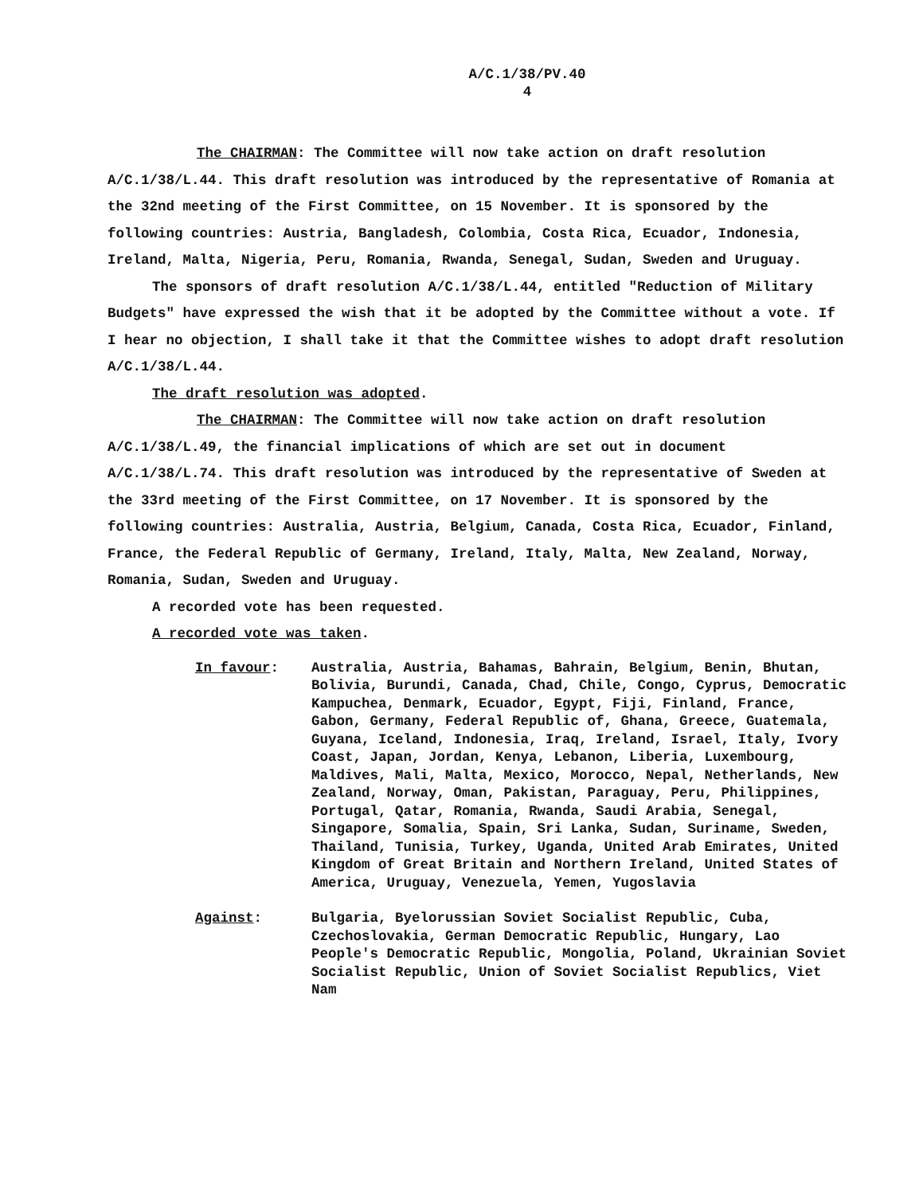A/C.1/38/PV.40
4
The CHAIRMAN: The Committee will now take action on draft resolution A/C.1/38/L.44. This draft resolution was introduced by the representative of Romania at the 32nd meeting of the First Committee, on 15 November. It is sponsored by the following countries: Austria, Bangladesh, Colombia, Costa Rica, Ecuador, Indonesia, Ireland, Malta, Nigeria, Peru, Romania, Rwanda, Senegal, Sudan, Sweden and Uruguay.
The sponsors of draft resolution A/C.1/38/L.44, entitled "Reduction of Military Budgets" have expressed the wish that it be adopted by the Committee without a vote. If I hear no objection, I shall take it that the Committee wishes to adopt draft resolution A/C.1/38/L.44.
The draft resolution was adopted.
The CHAIRMAN: The Committee will now take action on draft resolution A/C.1/38/L.49, the financial implications of which are set out in document A/C.1/38/L.74. This draft resolution was introduced by the representative of Sweden at the 33rd meeting of the First Committee, on 17 November. It is sponsored by the following countries: Australia, Austria, Belgium, Canada, Costa Rica, Ecuador, Finland, France, the Federal Republic of Germany, Ireland, Italy, Malta, New Zealand, Norway, Romania, Sudan, Sweden and Uruguay.
A recorded vote has been requested.
A recorded vote was taken.
In favour: Australia, Austria, Bahamas, Bahrain, Belgium, Benin, Bhutan, Bolivia, Burundi, Canada, Chad, Chile, Congo, Cyprus, Democratic Kampuchea, Denmark, Ecuador, Egypt, Fiji, Finland, France, Gabon, Germany, Federal Republic of, Ghana, Greece, Guatemala, Guyana, Iceland, Indonesia, Iraq, Ireland, Israel, Italy, Ivory Coast, Japan, Jordan, Kenya, Lebanon, Liberia, Luxembourg, Maldives, Mali, Malta, Mexico, Morocco, Nepal, Netherlands, New Zealand, Norway, Oman, Pakistan, Paraguay, Peru, Philippines, Portugal, Qatar, Romania, Rwanda, Saudi Arabia, Senegal, Singapore, Somalia, Spain, Sri Lanka, Sudan, Suriname, Sweden, Thailand, Tunisia, Turkey, Uganda, United Arab Emirates, United Kingdom of Great Britain and Northern Ireland, United States of America, Uruguay, Venezuela, Yemen, Yugoslavia
Against: Bulgaria, Byelorussian Soviet Socialist Republic, Cuba, Czechoslovakia, German Democratic Republic, Hungary, Lao People's Democratic Republic, Mongolia, Poland, Ukrainian Soviet Socialist Republic, Union of Soviet Socialist Republics, Viet Nam